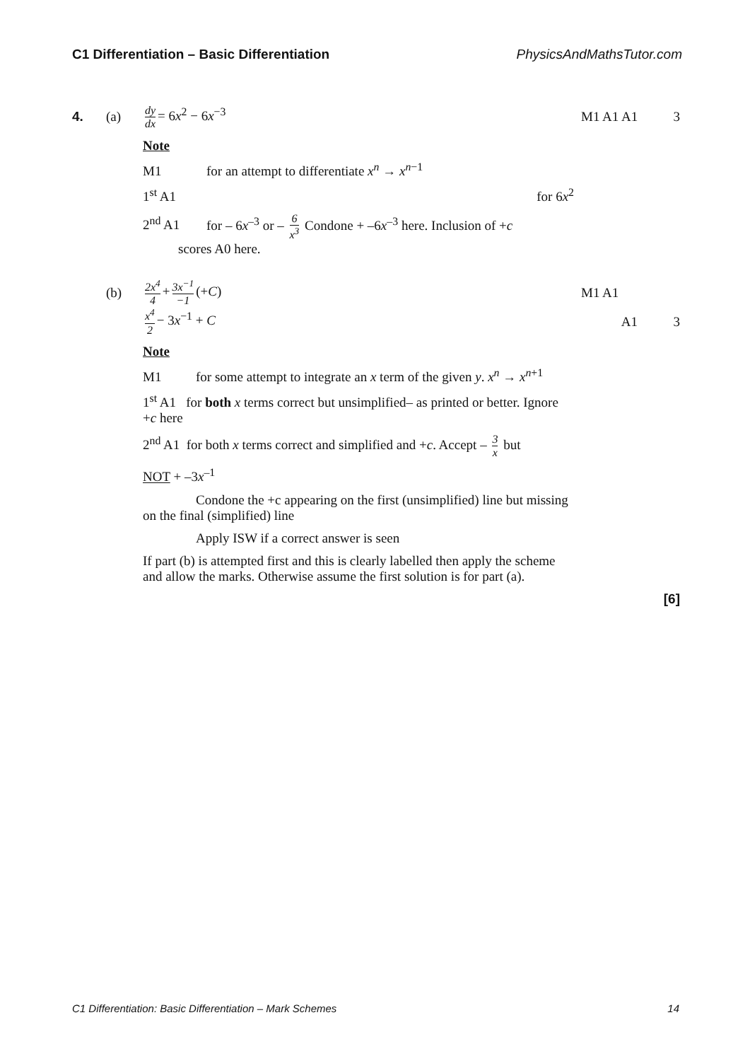C1 Differentiation – Basic Differentiation PhysicsAndMathsTutor.com
4. (a)
dy dx = 6x<sup>2</sup> − 6x<sup>−3</sup> M1 A1 A1 3
Note
M1 for an attempt to differentiate x<sup>n</sup> → x<sup>n−1</sup>
1<sup>st</sup> A1 for 6x<sup>2</sup>
2<sup>nd</sup> A1 for – 6x<sup>–3</sup> or – 6 x<sup>3</sup> Condone + –6x<sup>–3</sup> here. Inclusion of +c
scores A0 here.
(b)
2x<sup>4</sup> 4 + 3x<sup>−1</sup> −1 (+C) M1 A1
x<sup>4</sup> 2 − 3x<sup>−1</sup> + C A1 3
Note
M1 for some attempt to integrate an x term of the given y. x<sup>n</sup> → x<sup>n+1</sup>
1<sup>st</sup> A1 for both x terms correct but unsimplified– as printed or better. Ignore +c here
2<sup>nd</sup> A1 for both x terms correct and simplified and +c. Accept – 3 x but
NOT + –3x<sup>–1</sup>
Condone the +c appearing on the first (unsimplified) line but missing on the final (simplified) line
Apply ISW if a correct answer is seen
If part (b) is attempted first and this is clearly labelled then apply the scheme and allow the marks. Otherwise assume the first solution is for part (a).
[6]
C1 Differentiation: Basic Differentiation – Mark Schemes 14